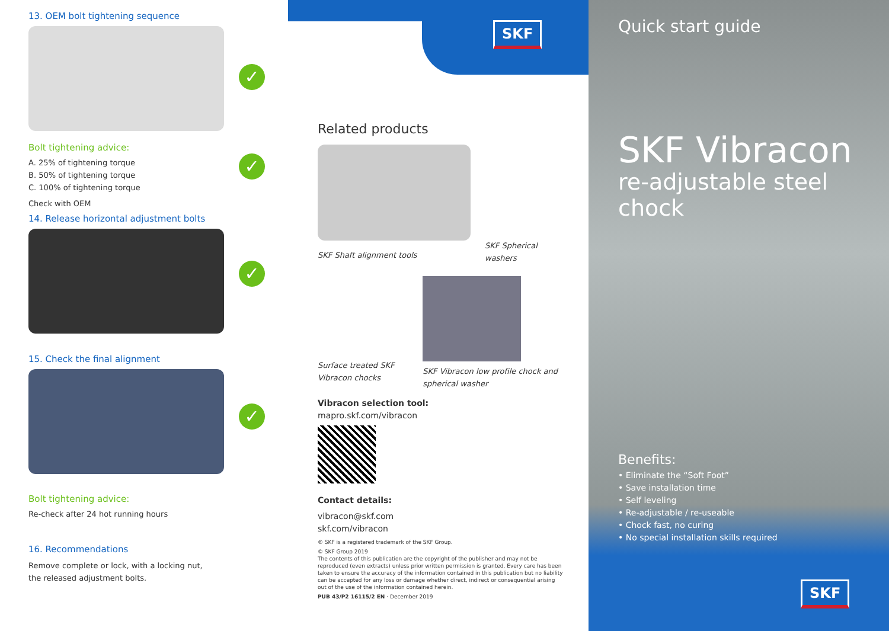13. OEM bolt tightening sequence
✓
✓
✓
✓
Bolt tightening advice:
A. 25% of tightening torque
B. 50% of tightening torque
C. 100% of tightening torque
Check with OEM
14. Release horizontal adjustment bolts
15. Check the final alignment
Bolt tightening advice:
Re-check after 24 hot running hours
16. Recommendations
Remove complete or lock, with a locking nut,
the released adjustment bolts.
SKF
Related products
SKF Shaft alignment tools
SKF Spherical washers
Surface treated SKF Vibracon chocks
SKF Vibracon low profile chock and spherical washer
Vibracon selection tool:
mapro.skf.com/vibracon
Contact details:
vibracon@skf.com
skf.com/vibracon
® SKF is a registered trademark of the SKF Group.
© SKF Group 2019
The contents of this publication are the copyright of the publisher and may not be reproduced (even extracts) unless prior written permission is granted. Every care has been taken to ensure the accuracy of the information contained in this publication but no liability can be accepted for any loss or damage whether direct, indirect or consequential arising out of the use of the information contained herein.
PUB 43/P2 16115/2 EN · December 2019
Quick start guide
SKF Vibracon
re-adjustable steel chock
Benefits:
• Eliminate the “Soft Foot”
• Save installation time
• Self leveling
• Re-adjustable / re-useable
• Chock fast, no curing
• No special installation skills required
SKF